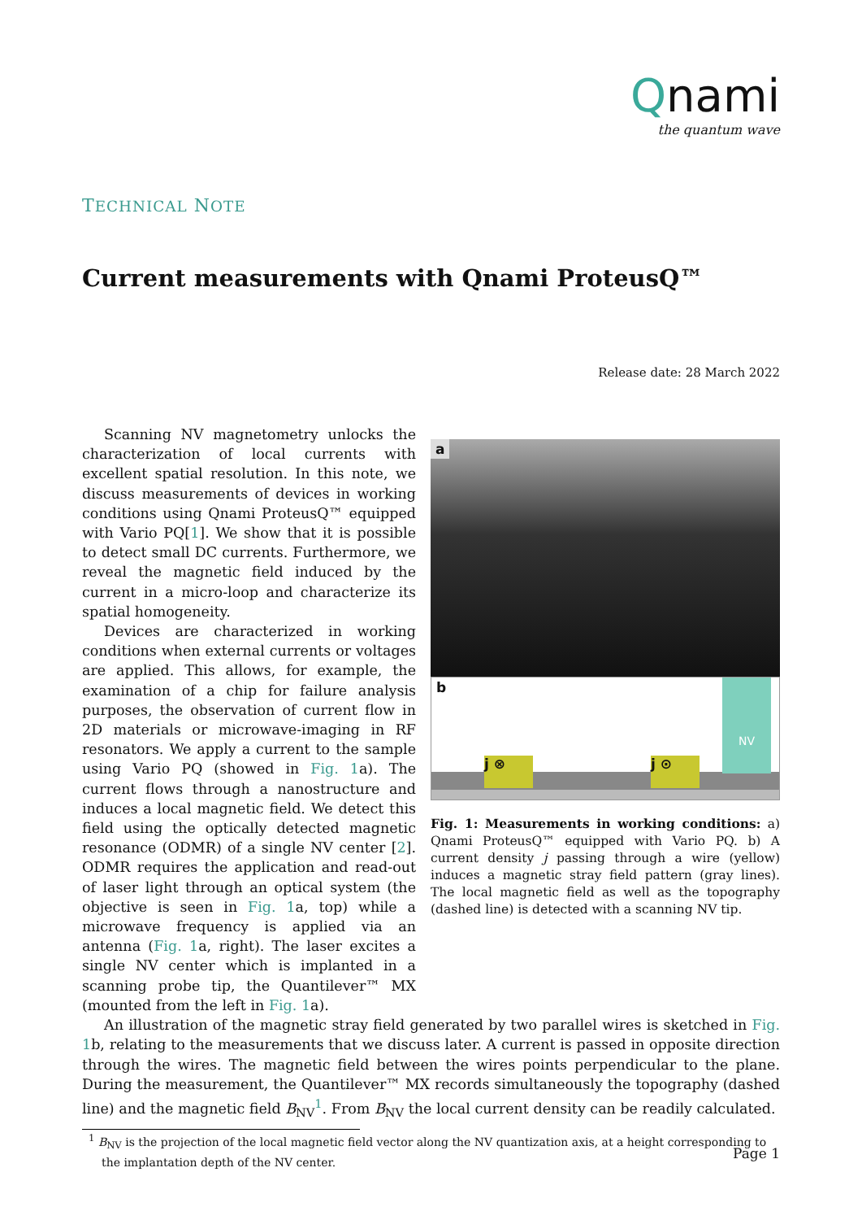Qnami
the quantum wave
TECHNICAL NOTE
Current measurements with Qnami ProteusQ™
Release date: 28 March 2022
Scanning NV magnetometry unlocks the characterization of local currents with excellent spatial resolution. In this note, we discuss measurements of devices in working conditions using Qnami ProteusQ™ equipped with Vario PQ[1]. We show that it is possible to detect small DC currents. Furthermore, we reveal the magnetic field induced by the current in a micro-loop and characterize its spatial homogeneity.
Devices are characterized in working conditions when external currents or voltages are applied. This allows, for example, the examination of a chip for failure analysis purposes, the observation of current flow in 2D materials or microwave-imaging in RF resonators. We apply a current to the sample using Vario PQ (showed in Fig. 1a). The current flows through a nanostructure and induces a local magnetic field. We detect this field using the optically detected magnetic resonance (ODMR) of a single NV center [2]. ODMR requires the application and read-out of laser light through an optical system (the objective is seen in Fig. 1a, top) while a microwave frequency is applied via an antenna (Fig. 1a, right). The laser excites a single NV center which is implanted in a scanning probe tip, the Quantilever™ MX (mounted from the left in Fig. 1a).
a
b
j ⊗ j ⊙
NV
Fig. 1: Measurements in working conditions: a) Qnami ProteusQ™ equipped with Vario PQ. b) A current density j passing through a wire (yellow) induces a magnetic stray field pattern (gray lines). The local magnetic field as well as the topography (dashed line) is detected with a scanning NV tip.
An illustration of the magnetic stray field generated by two parallel wires is sketched in Fig. 1b, relating to the measurements that we discuss later. A current is passed in opposite direction through the wires. The magnetic field between the wires points perpendicular to the plane. During the measurement, the Quantilever™ MX records simultaneously the topography (dashed line) and the magnetic field B<sub>NV</sub><sup>1</sup>. From B<sub>NV</sub> the local current density can be readily calculated.
<sup>1</sup> B<sub>NV</sub> is the projection of the local magnetic field vector along the NV quantization axis, at a height corresponding to the implantation depth of the NV center.
Page 1